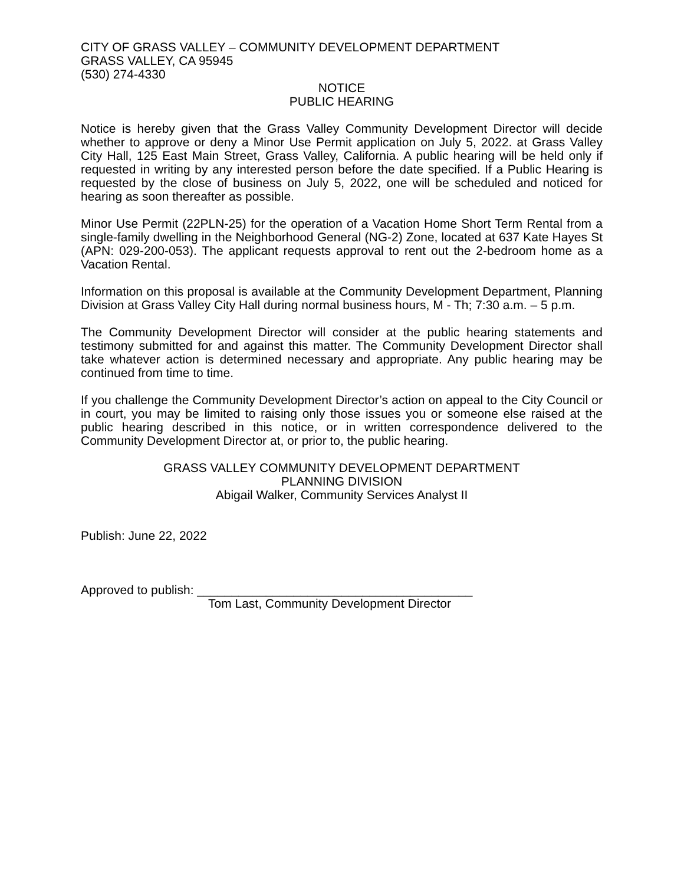CITY OF GRASS VALLEY – COMMUNITY DEVELOPMENT DEPARTMENT
GRASS VALLEY, CA 95945
(530) 274-4330
NOTICE
PUBLIC HEARING
Notice is hereby given that the Grass Valley Community Development Director will decide whether to approve or deny a Minor Use Permit application on July 5, 2022. at Grass Valley City Hall, 125 East Main Street, Grass Valley, California. A public hearing will be held only if requested in writing by any interested person before the date specified. If a Public Hearing is requested by the close of business on July 5, 2022, one will be scheduled and noticed for hearing as soon thereafter as possible.
Minor Use Permit (22PLN-25) for the operation of a Vacation Home Short Term Rental from a single-family dwelling in the Neighborhood General (NG-2) Zone, located at 637 Kate Hayes St (APN: 029-200-053). The applicant requests approval to rent out the 2-bedroom home as a Vacation Rental.
Information on this proposal is available at the Community Development Department, Planning Division at Grass Valley City Hall during normal business hours, M - Th; 7:30 a.m. – 5 p.m.
The Community Development Director will consider at the public hearing statements and testimony submitted for and against this matter. The Community Development Director shall take whatever action is determined necessary and appropriate. Any public hearing may be continued from time to time.
If you challenge the Community Development Director’s action on appeal to the City Council or in court, you may be limited to raising only those issues you or someone else raised at the public hearing described in this notice, or in written correspondence delivered to the Community Development Director at, or prior to, the public hearing.
GRASS VALLEY COMMUNITY DEVELOPMENT DEPARTMENT
PLANNING DIVISION
Abigail Walker, Community Services Analyst II
Publish: June 22, 2022
Approved to publish: ________________________________________
Tom Last, Community Development Director